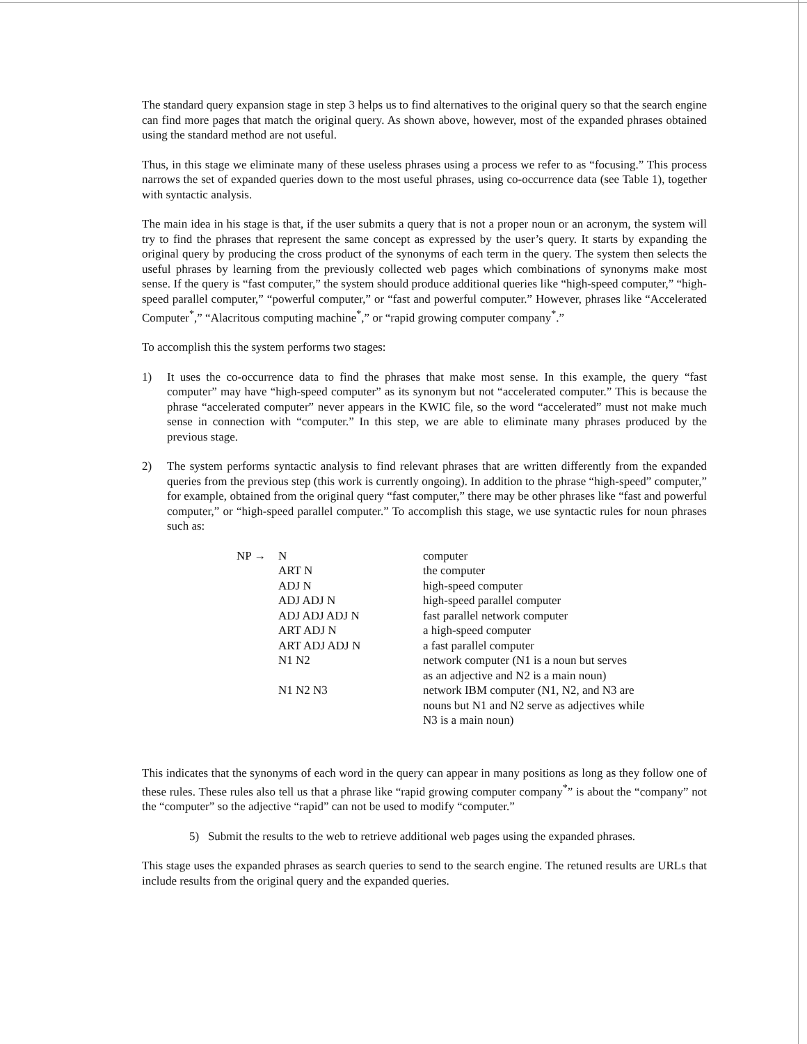The standard query expansion stage in step 3 helps us to find alternatives to the original query so that the search engine can find more pages that match the original query. As shown above, however, most of the expanded phrases obtained using the standard method are not useful.
Thus, in this stage we eliminate many of these useless phrases using a process we refer to as “focusing.” This process narrows the set of expanded queries down to the most useful phrases, using co-occurrence data (see Table 1), together with syntactic analysis.
The main idea in his stage is that, if the user submits a query that is not a proper noun or an acronym, the system will try to find the phrases that represent the same concept as expressed by the user’s query. It starts by expanding the original query by producing the cross product of the synonyms of each term in the query. The system then selects the useful phrases by learning from the previously collected web pages which combinations of synonyms make most sense. If the query is “fast computer,” the system should produce additional queries like “high-speed computer,” “high-speed parallel computer,” “powerful computer,” or “fast and powerful computer.” However, phrases like “Accelerated Computer<sup>*</sup>,” “Alacritous computing machine<sup>*</sup>,” or “rapid growing computer company<sup>*</sup>.”
To accomplish this the system performs two stages:
1) It uses the co-occurrence data to find the phrases that make most sense. In this example, the query “fast computer” may have “high-speed computer” as its synonym but not “accelerated computer.” This is because the phrase “accelerated computer” never appears in the KWIC file, so the word “accelerated” must not make much sense in connection with “computer.” In this step, we are able to eliminate many phrases produced by the previous stage.
2) The system performs syntactic analysis to find relevant phrases that are written differently from the expanded queries from the previous step (this work is currently ongoing). In addition to the phrase “high-speed” computer,” for example, obtained from the original query “fast computer,” there may be other phrases like “fast and powerful computer,” or “high-speed parallel computer.” To accomplish this stage, we use syntactic rules for noun phrases such as:
| NP → | N | computer |
| | ART N | the computer |
| | ADJ N | high-speed computer |
| | ADJ ADJ N | high-speed parallel computer |
| | ADJ ADJ ADJ N | fast parallel network computer |
| | ART ADJ N | a high-speed computer |
| | ART ADJ ADJ N | a fast parallel computer |
| | N1 N2 | network computer (N1 is a noun but serves as an adjective and N2 is a main noun) |
| | N1 N2 N3 | network IBM computer (N1, N2, and N3 are nouns but N1 and N2 serve as adjectives while N3 is a main noun) |
This indicates that the synonyms of each word in the query can appear in many positions as long as they follow one of these rules. These rules also tell us that a phrase like “rapid growing computer company<sup>*</sup>” is about the “company” not the “computer” so the adjective “rapid” can not be used to modify “computer.”
5) Submit the results to the web to retrieve additional web pages using the expanded phrases.
This stage uses the expanded phrases as search queries to send to the search engine. The retuned results are URLs that include results from the original query and the expanded queries.